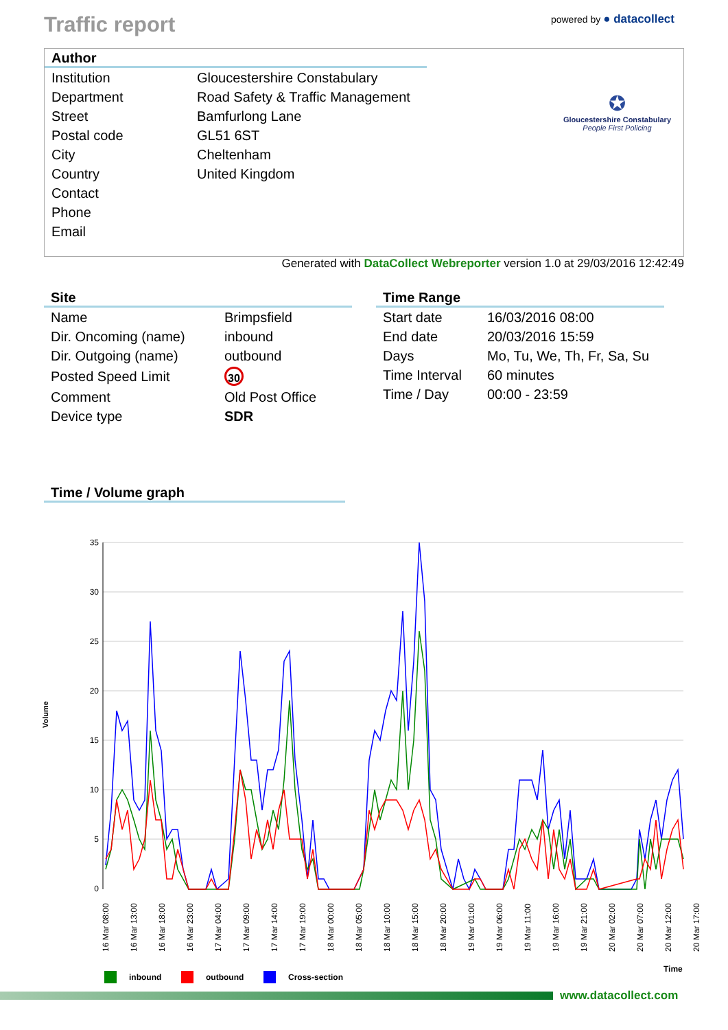Traffic report
powered by ● datacollect
Author
| Institution | Gloucestershire Constabulary |
| Department | Road Safety & Traffic Management |
| Street | Bamfurlong Lane |
| Postal code | GL51 6ST |
| City | Cheltenham |
| Country | United Kingdom |
| Contact | |
| Phone | |
| Email | |
✪
Gloucestershire Constabulary
People First Policing
Generated with DataCollect Webreporter version 1.0 at 29/03/2016 12:42:49
Site
| Name | Brimpsfield |
| Dir. Oncoming (name) | inbound |
| Dir. Outgoing (name) | outbound |
| Posted Speed Limit | 30 |
| Comment | Old Post Office |
| Device type | SDR |
Time Range
| Start date | 16/03/2016 08:00 |
| End date | 20/03/2016 15:59 |
| Days | Mo, Tu, We, Th, Fr, Sa, Su |
| Time Interval | 60 minutes |
| Time / Day | 00:00 - 23:59 |
Time / Volume graph
Volume
35
30
25
20
15
10
5
0
16 Mar 08:00
16 Mar 13:00
16 Mar 18:00
16 Mar 23:00
17 Mar 04:00
17 Mar 09:00
17 Mar 14:00
17 Mar 19:00
18 Mar 00:00
18 Mar 05:00
18 Mar 10:00
18 Mar 15:00
18 Mar 20:00
19 Mar 01:00
19 Mar 06:00
19 Mar 11:00
19 Mar 16:00
19 Mar 21:00
20 Mar 02:00
20 Mar 07:00
20 Mar 12:00
20 Mar 17:00
Time
inbound
outbound
Cross-section
www.datacollect.com